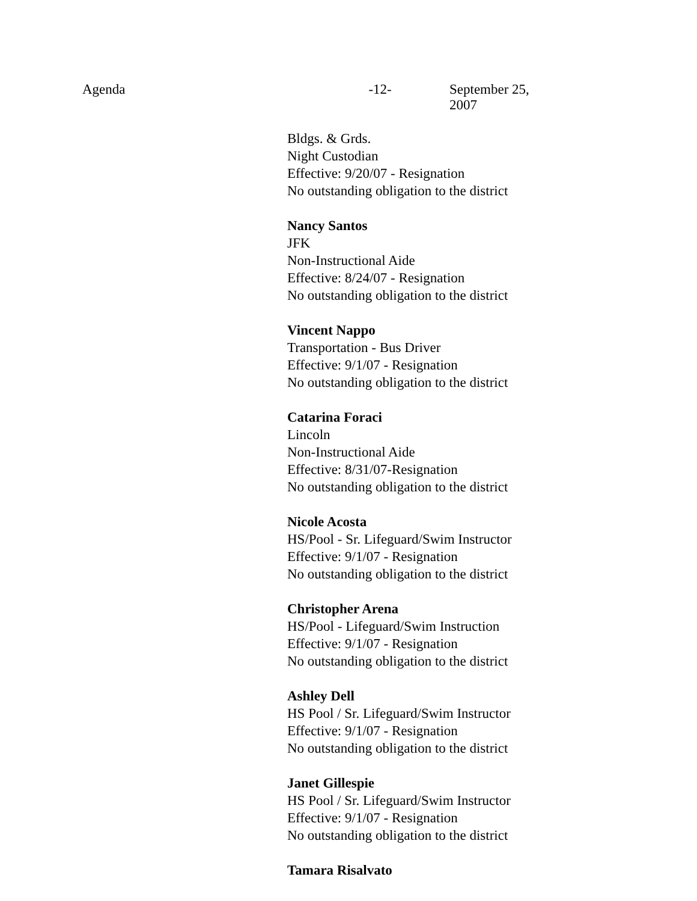Agenda -12- September 25, 2007
Bldgs. & Grds.
Night Custodian
Effective: 9/20/07 - Resignation
No outstanding obligation to the district
Nancy Santos
JFK
Non-Instructional Aide
Effective: 8/24/07 - Resignation
No outstanding obligation to the district
Vincent Nappo
Transportation - Bus Driver
Effective: 9/1/07 - Resignation
No outstanding obligation to the district
Catarina Foraci
Lincoln
Non-Instructional Aide
Effective: 8/31/07-Resignation
No outstanding obligation to the district
Nicole Acosta
HS/Pool - Sr. Lifeguard/Swim Instructor
Effective: 9/1/07 - Resignation
No outstanding obligation to the district
Christopher Arena
HS/Pool - Lifeguard/Swim Instruction
Effective: 9/1/07 - Resignation
No outstanding obligation to the district
Ashley Dell
HS Pool / Sr. Lifeguard/Swim Instructor
Effective: 9/1/07 - Resignation
No outstanding obligation to the district
Janet Gillespie
HS Pool / Sr. Lifeguard/Swim Instructor
Effective: 9/1/07 - Resignation
No outstanding obligation to the district
Tamara Risalvato